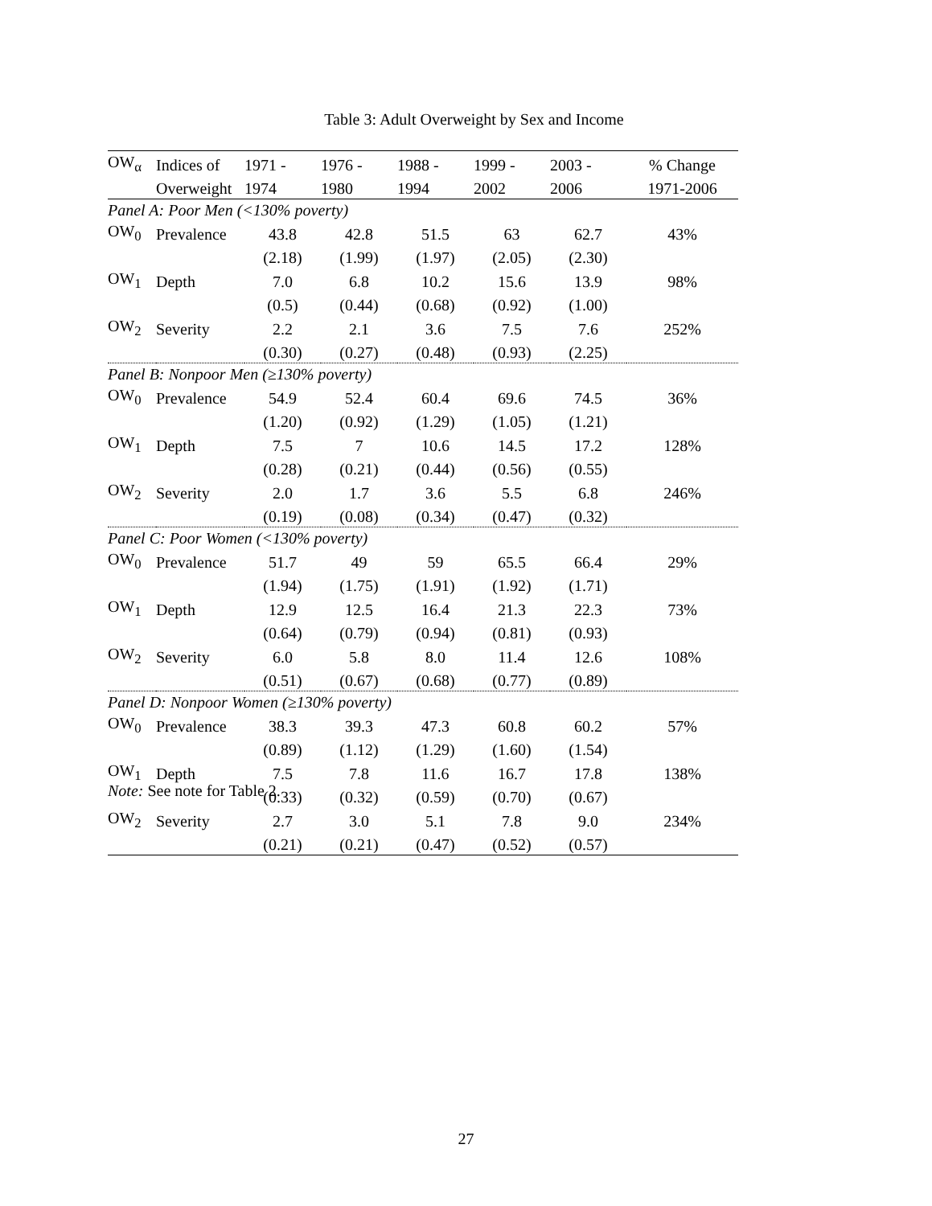Table 3: Adult Overweight by Sex and Income
| OW<sub>α</sub> | Indices of | 1971 - | 1976 - | 1988 - | 1999 - | 2003 - | % Change |
| --- | --- | --- | --- | --- | --- | --- | --- |
| | Overweight | 1974 | 1980 | 1994 | 2002 | 2006 | 1971-2006 |
| Panel A: Poor Men (<130% poverty) | | | | | | | |
| OW<sub>0</sub> | Prevalence | 43.8 | 42.8 | 51.5 | 63 | 62.7 | 43% |
| | | (2.18) | (1.99) | (1.97) | (2.05) | (2.30) | |
| OW<sub>1</sub> | Depth | 7.0 | 6.8 | 10.2 | 15.6 | 13.9 | 98% |
| | | (0.5) | (0.44) | (0.68) | (0.92) | (1.00) | |
| OW<sub>2</sub> | Severity | 2.2 | 2.1 | 3.6 | 7.5 | 7.6 | 252% |
| | | (0.30) | (0.27) | (0.48) | (0.93) | (2.25) | |
| Panel B: Nonpoor Men (≥130% poverty) | | | | | | | |
| OW<sub>0</sub> | Prevalence | 54.9 | 52.4 | 60.4 | 69.6 | 74.5 | 36% |
| | | (1.20) | (0.92) | (1.29) | (1.05) | (1.21) | |
| OW<sub>1</sub> | Depth | 7.5 | 7 | 10.6 | 14.5 | 17.2 | 128% |
| | | (0.28) | (0.21) | (0.44) | (0.56) | (0.55) | |
| OW<sub>2</sub> | Severity | 2.0 | 1.7 | 3.6 | 5.5 | 6.8 | 246% |
| | | (0.19) | (0.08) | (0.34) | (0.47) | (0.32) | |
| Panel C: Poor Women (<130% poverty) | | | | | | | |
| OW<sub>0</sub> | Prevalence | 51.7 | 49 | 59 | 65.5 | 66.4 | 29% |
| | | (1.94) | (1.75) | (1.91) | (1.92) | (1.71) | |
| OW<sub>1</sub> | Depth | 12.9 | 12.5 | 16.4 | 21.3 | 22.3 | 73% |
| | | (0.64) | (0.79) | (0.94) | (0.81) | (0.93) | |
| OW<sub>2</sub> | Severity | 6.0 | 5.8 | 8.0 | 11.4 | 12.6 | 108% |
| | | (0.51) | (0.67) | (0.68) | (0.77) | (0.89) | |
| Panel D: Nonpoor Women (≥130% poverty) | | | | | | | |
| OW<sub>0</sub> | Prevalence | 38.3 | 39.3 | 47.3 | 60.8 | 60.2 | 57% |
| | | (0.89) | (1.12) | (1.29) | (1.60) | (1.54) | |
| OW<sub>1</sub> | Depth | 7.5 | 7.8 | 11.6 | 16.7 | 17.8 | 138% |
| | | (0.33) | (0.32) | (0.59) | (0.70) | (0.67) | |
| OW<sub>2</sub> | Severity | 2.7 | 3.0 | 5.1 | 7.8 | 9.0 | 234% |
| | | (0.21) | (0.21) | (0.47) | (0.52) | (0.57) | |
Note: See note for Table 2.
27